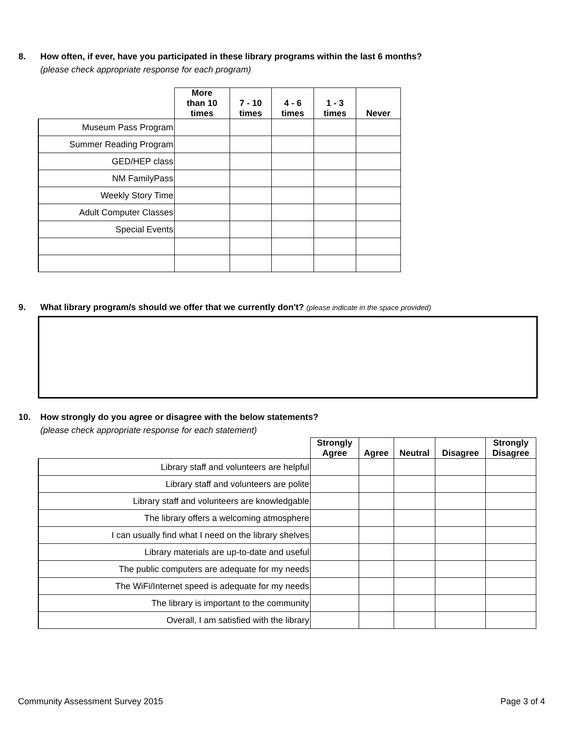8. How often, if ever, have you participated in these library programs within the last 6 months?
(please check appropriate response for each program)
| | More than 10 times | 7 - 10 times | 4 - 6 times | 1 - 3 times | Never |
| --- | --- | --- | --- | --- | --- |
| Museum Pass Program | | | | | |
| Summer Reading Program | | | | | |
| GED/HEP class | | | | | |
| NM FamilyPass | | | | | |
| Weekly Story Time | | | | | |
| Adult Computer Classes | | | | | |
| Special Events | | | | | |
9. What library program/s should we offer that we currently don't? (please indicate in the space provided)
10. How strongly do you agree or disagree with the below statements?
(please check appropriate response for each statement)
| | Strongly Agree | Agree | Neutral | Disagree | Strongly Disagree |
| --- | --- | --- | --- | --- | --- |
| Library staff and volunteers are helpful | | | | | |
| Library staff and volunteers are polite | | | | | |
| Library staff and volunteers are knowledgable | | | | | |
| The library offers a welcoming atmosphere | | | | | |
| I can usually find what I need on the library shelves | | | | | |
| Library materials are up-to-date and useful | | | | | |
| The public computers are adequate for my needs | | | | | |
| The WiFi/Internet speed is adequate for my needs | | | | | |
| The library is important to the community | | | | | |
| Overall, I am satisfied with the library | | | | | |
Community Assessment Survey 2015 Page 3 of 4